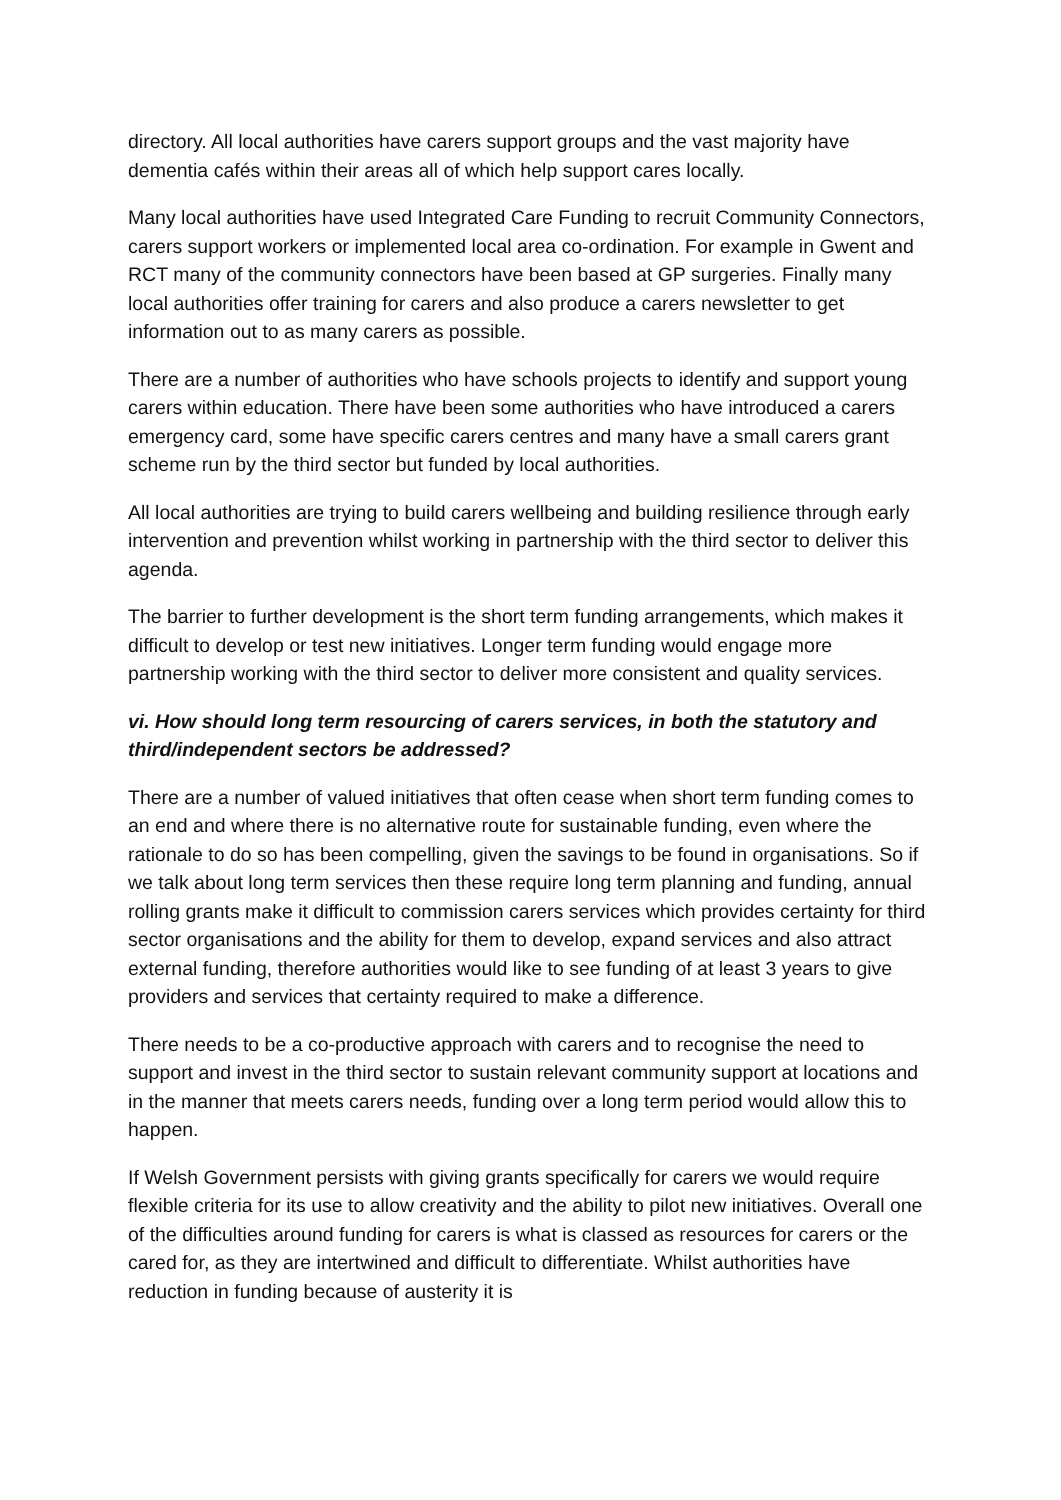directory. All local authorities have carers support groups and the vast majority have dementia cafés within their areas all of which help support cares locally.
Many local authorities have used Integrated Care Funding to recruit Community Connectors, carers support workers or implemented local area co-ordination. For example in Gwent and RCT many of the community connectors have been based at GP surgeries. Finally many local authorities offer training for carers and also produce a carers newsletter to get information out to as many carers as possible.
There are a number of authorities who have schools projects to identify and support young carers within education. There have been some authorities who have introduced a carers emergency card, some have specific carers centres and many have a small carers grant scheme run by the third sector but funded by local authorities.
All local authorities are trying to build carers wellbeing and building resilience through early intervention and prevention whilst working in partnership with the third sector to deliver this agenda.
The barrier to further development is the short term funding arrangements, which makes it difficult to develop or test new initiatives. Longer term funding would engage more partnership working with the third sector to deliver more consistent and quality services.
vi. How should long term resourcing of carers services, in both the statutory and third/independent sectors be addressed?
There are a number of valued initiatives that often cease when short term funding comes to an end and where there is no alternative route for sustainable funding, even where the rationale to do so has been compelling, given the savings to be found in organisations. So if we talk about long term services then these require long term planning and funding, annual rolling grants make it difficult to commission carers services which provides certainty for third sector organisations and the ability for them to develop, expand services and also attract external funding, therefore authorities would like to see funding of at least 3 years to give providers and services that certainty required to make a difference.
There needs to be a co-productive approach with carers and to recognise the need to support and invest in the third sector to sustain relevant community support at locations and in the manner that meets carers needs, funding over a long term period would allow this to happen.
If Welsh Government persists with giving grants specifically for carers we would require flexible criteria for its use to allow creativity and the ability to pilot new initiatives. Overall one of the difficulties around funding for carers is what is classed as resources for carers or the cared for, as they are intertwined and difficult to differentiate. Whilst authorities have reduction in funding because of austerity it is